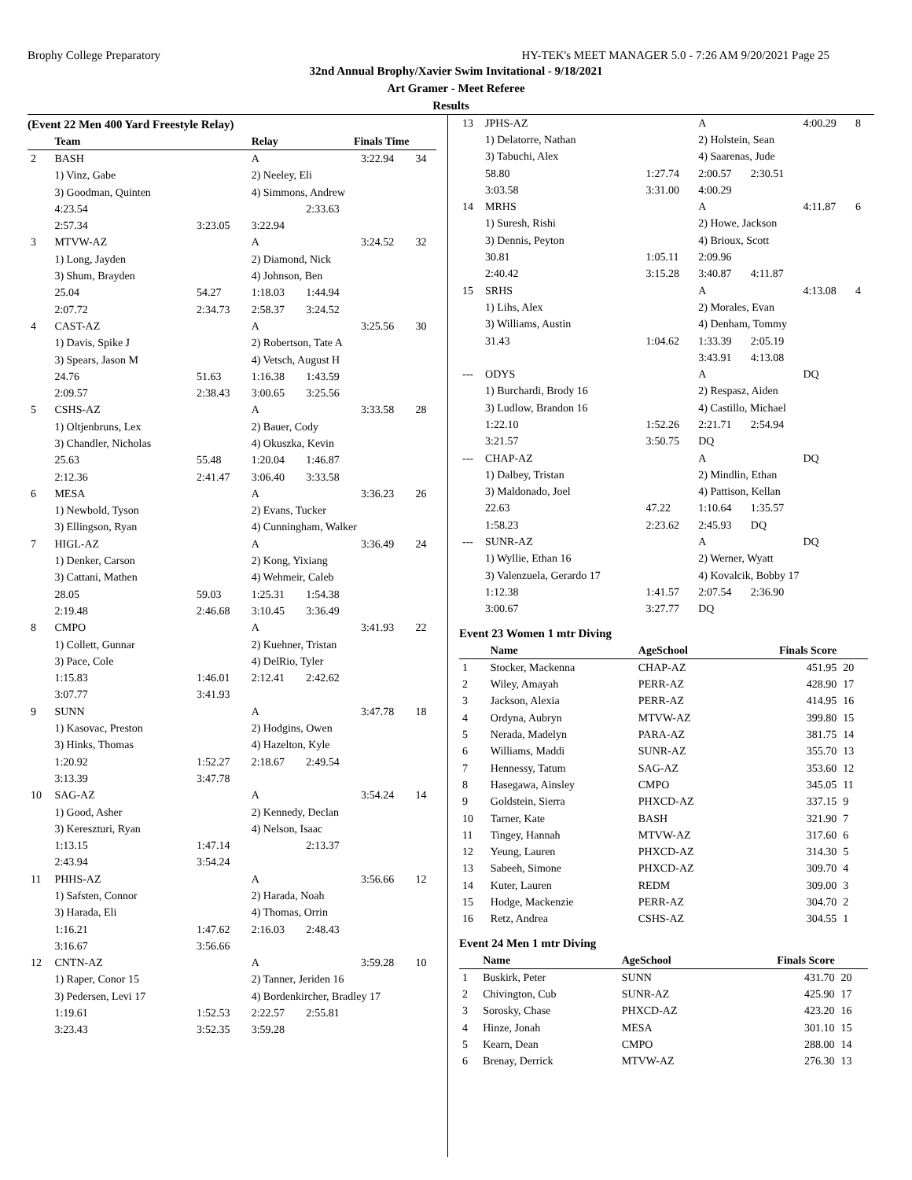Brophy College Preparatory HY-TEK's MEET MANAGER 5.0 - 7:26 AM 9/20/2021 Page 25
32nd Annual Brophy/Xavier Swim Invitational - 9/18/2021
Art Gramer - Meet Referee
Results
(Event 22 Men 400 Yard Freestyle Relay)
| | Team | | Relay | Finals Time | | |
| --- | --- | --- | --- | --- | --- | --- |
| 2 | BASH | | A | | 3:22.94 | 34 |
| | 1) Vinz, Gabe | | 2) Neeley, Eli | | | |
| | 3) Goodman, Quinten | | 4) Simmons, Andrew | | | |
| | 4:23.54 | | | 2:33.63 | | |
| | 2:57.34 | 3:23.05 | 3:22.94 | | | |
| 3 | MTVW-AZ | | A | | 3:24.52 | 32 |
| | 1) Long, Jayden | | 2) Diamond, Nick | | | |
| | 3) Shum, Brayden | | 4) Johnson, Ben | | | |
| | 25.04 | 54.27 | 1:18.03 | 1:44.94 | | |
| | 2:07.72 | 2:34.73 | 2:58.37 | 3:24.52 | | |
| 4 | CAST-AZ | | A | | 3:25.56 | 30 |
| | 1) Davis, Spike J | | 2) Robertson, Tate A | | | |
| | 3) Spears, Jason M | | 4) Vetsch, August H | | | |
| | 24.76 | 51.63 | 1:16.38 | 1:43.59 | | |
| | 2:09.57 | 2:38.43 | 3:00.65 | 3:25.56 | | |
| 5 | CSHS-AZ | | A | | 3:33.58 | 28 |
| | 1) Oltjenbruns, Lex | | 2) Bauer, Cody | | | |
| | 3) Chandler, Nicholas | | 4) Okuszka, Kevin | | | |
| | 25.63 | 55.48 | 1:20.04 | 1:46.87 | | |
| | 2:12.36 | 2:41.47 | 3:06.40 | 3:33.58 | | |
| 6 | MESA | | A | | 3:36.23 | 26 |
| | 1) Newbold, Tyson | | 2) Evans, Tucker | | | |
| | 3) Ellingson, Ryan | | 4) Cunningham, Walker | | | |
| 7 | HIGL-AZ | | A | | 3:36.49 | 24 |
| | 1) Denker, Carson | | 2) Kong, Yixiang | | | |
| | 3) Cattani, Mathen | | 4) Wehmeir, Caleb | | | |
| | 28.05 | 59.03 | 1:25.31 | 1:54.38 | | |
| | 2:19.48 | 2:46.68 | 3:10.45 | 3:36.49 | | |
| 8 | CMPO | | A | | 3:41.93 | 22 |
| | 1) Collett, Gunnar | | 2) Kuehner, Tristan | | | |
| | 3) Pace, Cole | | 4) DelRio, Tyler | | | |
| | 1:15.83 | 1:46.01 | 2:12.41 | 2:42.62 | | |
| | 3:07.77 | 3:41.93 | | | | |
| 9 | SUNN | | A | | 3:47.78 | 18 |
| | 1) Kasovac, Preston | | 2) Hodgins, Owen | | | |
| | 3) Hinks, Thomas | | 4) Hazelton, Kyle | | | |
| | 1:20.92 | 1:52.27 | 2:18.67 | 2:49.54 | | |
| | 3:13.39 | 3:47.78 | | | | |
| 10 | SAG-AZ | | A | | 3:54.24 | 14 |
| | 1) Good, Asher | | 2) Kennedy, Declan | | | |
| | 3) Kereszturi, Ryan | | 4) Nelson, Isaac | | | |
| | 1:13.15 | 1:47.14 | | 2:13.37 | | |
| | 2:43.94 | 3:54.24 | | | | |
| 11 | PHHS-AZ | | A | | 3:56.66 | 12 |
| | 1) Safsten, Connor | | 2) Harada, Noah | | | |
| | 3) Harada, Eli | | 4) Thomas, Orrin | | | |
| | 1:16.21 | 1:47.62 | 2:16.03 | 2:48.43 | | |
| | 3:16.67 | 3:56.66 | | | | |
| 12 | CNTN-AZ | | A | | 3:59.28 | 10 |
| | 1) Raper, Conor 15 | | 2) Tanner, Jeriden 16 | | | |
| | 3) Pedersen, Levi 17 | | 4) Bordenkircher, Bradley 17 | | | |
| | 1:19.61 | 1:52.53 | 2:22.57 | 2:55.81 | | |
| | 3:23.43 | 3:52.35 | 3:59.28 | | | |
| 13 | JPHS-AZ | | A | | 4:00.29 | 8 |
| | 1) Delatorre, Nathan | | 2) Holstein, Sean | | | |
| | 3) Tabuchi, Alex | | 4) Saarenas, Jude | | | |
| | 58.80 | 1:27.74 | 2:00.57 | 2:30.51 | | |
| | 3:03.58 | 3:31.00 | 4:00.29 | | | |
| 14 | MRHS | | A | | 4:11.87 | 6 |
| | 1) Suresh, Rishi | | 2) Howe, Jackson | | | |
| | 3) Dennis, Peyton | | 4) Brioux, Scott | | | |
| | 30.81 | 1:05.11 | 2:09.96 | | | |
| | 2:40.42 | 3:15.28 | 3:40.87 | 4:11.87 | | |
| 15 | SRHS | | A | | 4:13.08 | 4 |
| | 1) Lihs, Alex | | 2) Morales, Evan | | | |
| | 3) Williams, Austin | | 4) Denham, Tommy | | | |
| | 31.43 | 1:04.62 | 1:33.39 | 2:05.19 | | |
| | | | 3:43.91 | 4:13.08 | | |
| --- | ODYS | | A | | DQ | |
| | 1) Burchardi, Brody 16 | | 2) Respasz, Aiden | | | |
| | 3) Ludlow, Brandon 16 | | 4) Castillo, Michael | | | |
| | 1:22.10 | 1:52.26 | 2:21.71 | 2:54.94 | | |
| | 3:21.57 | 3:50.75 | DQ | | | |
| --- | CHAP-AZ | | A | | DQ | |
| | 1) Dalbey, Tristan | | 2) Mindlin, Ethan | | | |
| | 3) Maldonado, Joel | | 4) Pattison, Kellan | | | |
| | 22.63 | 47.22 | 1:10.64 | 1:35.57 | | |
| | 1:58.23 | 2:23.62 | 2:45.93 | DQ | | |
| --- | SUNR-AZ | | A | | DQ | |
| | 1) Wyllie, Ethan 16 | | 2) Werner, Wyatt | | | |
| | 3) Valenzuela, Gerardo 17 | | 4) Kovalcik, Bobby 17 | | | |
| | 1:12.38 | 1:41.57 | 2:07.54 | 2:36.90 | | |
| | 3:00.67 | 3:27.77 | DQ | | | |
Event 23 Women 1 mtr Diving
| | Name | AgeSchool | Finals Score | |
| --- | --- | --- | --- | --- |
| 1 | Stocker, Mackenna | CHAP-AZ | 451.95 | 20 |
| 2 | Wiley, Amayah | PERR-AZ | 428.90 | 17 |
| 3 | Jackson, Alexia | PERR-AZ | 414.95 | 16 |
| 4 | Ordyna, Aubryn | MTVW-AZ | 399.80 | 15 |
| 5 | Nerada, Madelyn | PARA-AZ | 381.75 | 14 |
| 6 | Williams, Maddi | SUNR-AZ | 355.70 | 13 |
| 7 | Hennessy, Tatum | SAG-AZ | 353.60 | 12 |
| 8 | Hasegawa, Ainsley | CMPO | 345.05 | 11 |
| 9 | Goldstein, Sierra | PHXCD-AZ | 337.15 | 9 |
| 10 | Tarner, Kate | BASH | 321.90 | 7 |
| 11 | Tingey, Hannah | MTVW-AZ | 317.60 | 6 |
| 12 | Yeung, Lauren | PHXCD-AZ | 314.30 | 5 |
| 13 | Sabeeh, Simone | PHXCD-AZ | 309.70 | 4 |
| 14 | Kuter, Lauren | REDM | 309.00 | 3 |
| 15 | Hodge, Mackenzie | PERR-AZ | 304.70 | 2 |
| 16 | Retz, Andrea | CSHS-AZ | 304.55 | 1 |
Event 24 Men 1 mtr Diving
| | Name | AgeSchool | Finals Score | |
| --- | --- | --- | --- | --- |
| 1 | Buskirk, Peter | SUNN | 431.70 | 20 |
| 2 | Chivington, Cub | SUNR-AZ | 425.90 | 17 |
| 3 | Sorosky, Chase | PHXCD-AZ | 423.20 | 16 |
| 4 | Hinze, Jonah | MESA | 301.10 | 15 |
| 5 | Kearn, Dean | CMPO | 288.00 | 14 |
| 6 | Brenay, Derrick | MTVW-AZ | 276.30 | 13 |